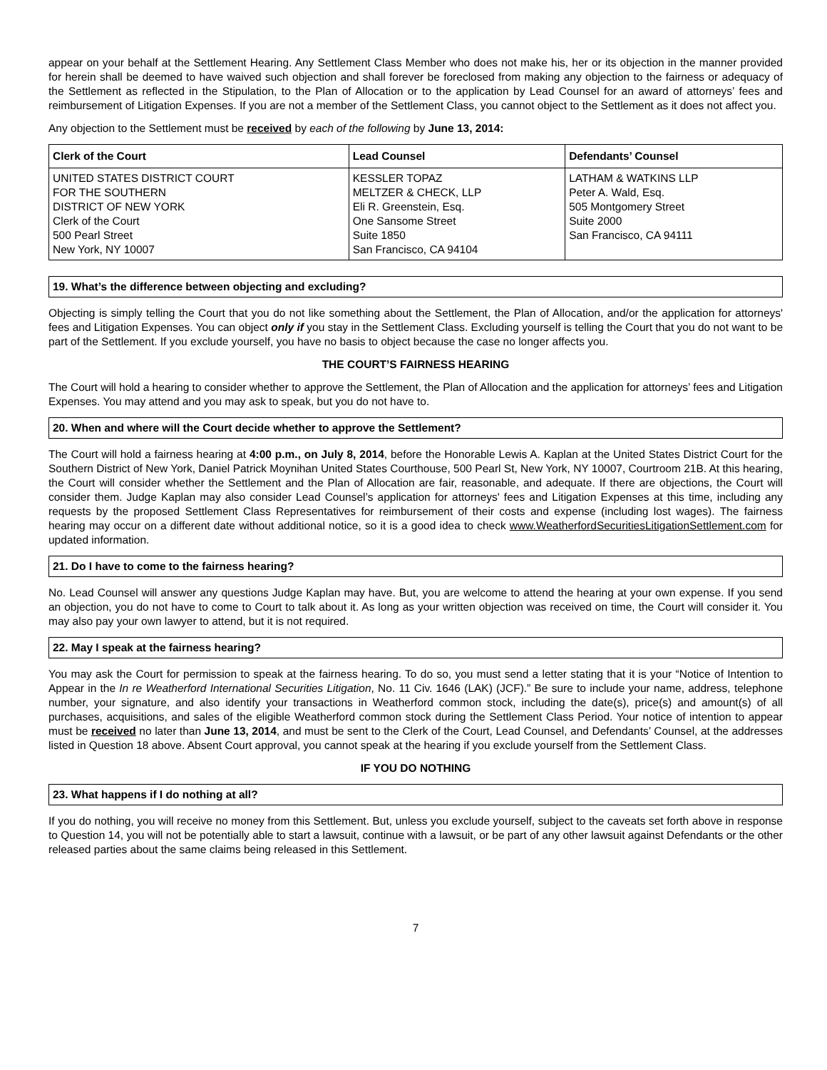appear on your behalf at the Settlement Hearing. Any Settlement Class Member who does not make his, her or its objection in the manner provided for herein shall be deemed to have waived such objection and shall forever be foreclosed from making any objection to the fairness or adequacy of the Settlement as reflected in the Stipulation, to the Plan of Allocation or to the application by Lead Counsel for an award of attorneys’ fees and reimbursement of Litigation Expenses. If you are not a member of the Settlement Class, you cannot object to the Settlement as it does not affect you.
Any objection to the Settlement must be received by each of the following by June 13, 2014:
| Clerk of the Court | Lead Counsel | Defendants’ Counsel |
| --- | --- | --- |
| UNITED STATES DISTRICT COURT FOR THE SOUTHERN DISTRICT OF NEW YORK Clerk of the Court 500 Pearl Street New York, NY 10007 | KESSLER TOPAZ MELTZER & CHECK, LLP Eli R. Greenstein, Esq. One Sansome Street Suite 1850 San Francisco, CA 94104 | LATHAM & WATKINS LLP Peter A. Wald, Esq. 505 Montgomery Street Suite 2000 San Francisco, CA 94111 |
19. What’s the difference between objecting and excluding?
Objecting is simply telling the Court that you do not like something about the Settlement, the Plan of Allocation, and/or the application for attorneys' fees and Litigation Expenses. You can object only if you stay in the Settlement Class. Excluding yourself is telling the Court that you do not want to be part of the Settlement. If you exclude yourself, you have no basis to object because the case no longer affects you.
THE COURT’S FAIRNESS HEARING
The Court will hold a hearing to consider whether to approve the Settlement, the Plan of Allocation and the application for attorneys’ fees and Litigation Expenses. You may attend and you may ask to speak, but you do not have to.
20. When and where will the Court decide whether to approve the Settlement?
The Court will hold a fairness hearing at 4:00 p.m., on July 8, 2014, before the Honorable Lewis A. Kaplan at the United States District Court for the Southern District of New York, Daniel Patrick Moynihan United States Courthouse, 500 Pearl St, New York, NY 10007, Courtroom 21B. At this hearing, the Court will consider whether the Settlement and the Plan of Allocation are fair, reasonable, and adequate. If there are objections, the Court will consider them. Judge Kaplan may also consider Lead Counsel’s application for attorneys' fees and Litigation Expenses at this time, including any requests by the proposed Settlement Class Representatives for reimbursement of their costs and expense (including lost wages). The fairness hearing may occur on a different date without additional notice, so it is a good idea to check www.WeatherfordSecuritiesLitigationSettlement.com for updated information.
21. Do I have to come to the fairness hearing?
No. Lead Counsel will answer any questions Judge Kaplan may have. But, you are welcome to attend the hearing at your own expense. If you send an objection, you do not have to come to Court to talk about it. As long as your written objection was received on time, the Court will consider it. You may also pay your own lawyer to attend, but it is not required.
22. May I speak at the fairness hearing?
You may ask the Court for permission to speak at the fairness hearing. To do so, you must send a letter stating that it is your “Notice of Intention to Appear in the In re Weatherford International Securities Litigation, No. 11 Civ. 1646 (LAK) (JCF).” Be sure to include your name, address, telephone number, your signature, and also identify your transactions in Weatherford common stock, including the date(s), price(s) and amount(s) of all purchases, acquisitions, and sales of the eligible Weatherford common stock during the Settlement Class Period. Your notice of intention to appear must be received no later than June 13, 2014, and must be sent to the Clerk of the Court, Lead Counsel, and Defendants’ Counsel, at the addresses listed in Question 18 above. Absent Court approval, you cannot speak at the hearing if you exclude yourself from the Settlement Class.
IF YOU DO NOTHING
23. What happens if I do nothing at all?
If you do nothing, you will receive no money from this Settlement. But, unless you exclude yourself, subject to the caveats set forth above in response to Question 14, you will not be potentially able to start a lawsuit, continue with a lawsuit, or be part of any other lawsuit against Defendants or the other released parties about the same claims being released in this Settlement.
7